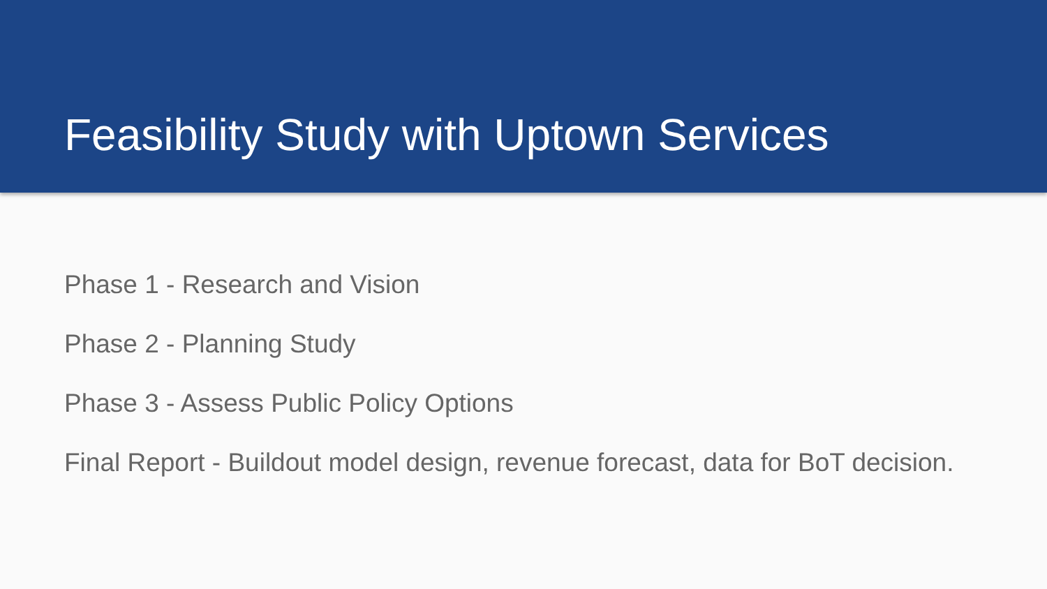Feasibility Study with Uptown Services
Phase 1 - Research and Vision
Phase 2 - Planning Study
Phase 3 - Assess Public Policy Options
Final Report - Buildout model design, revenue forecast, data for BoT decision.